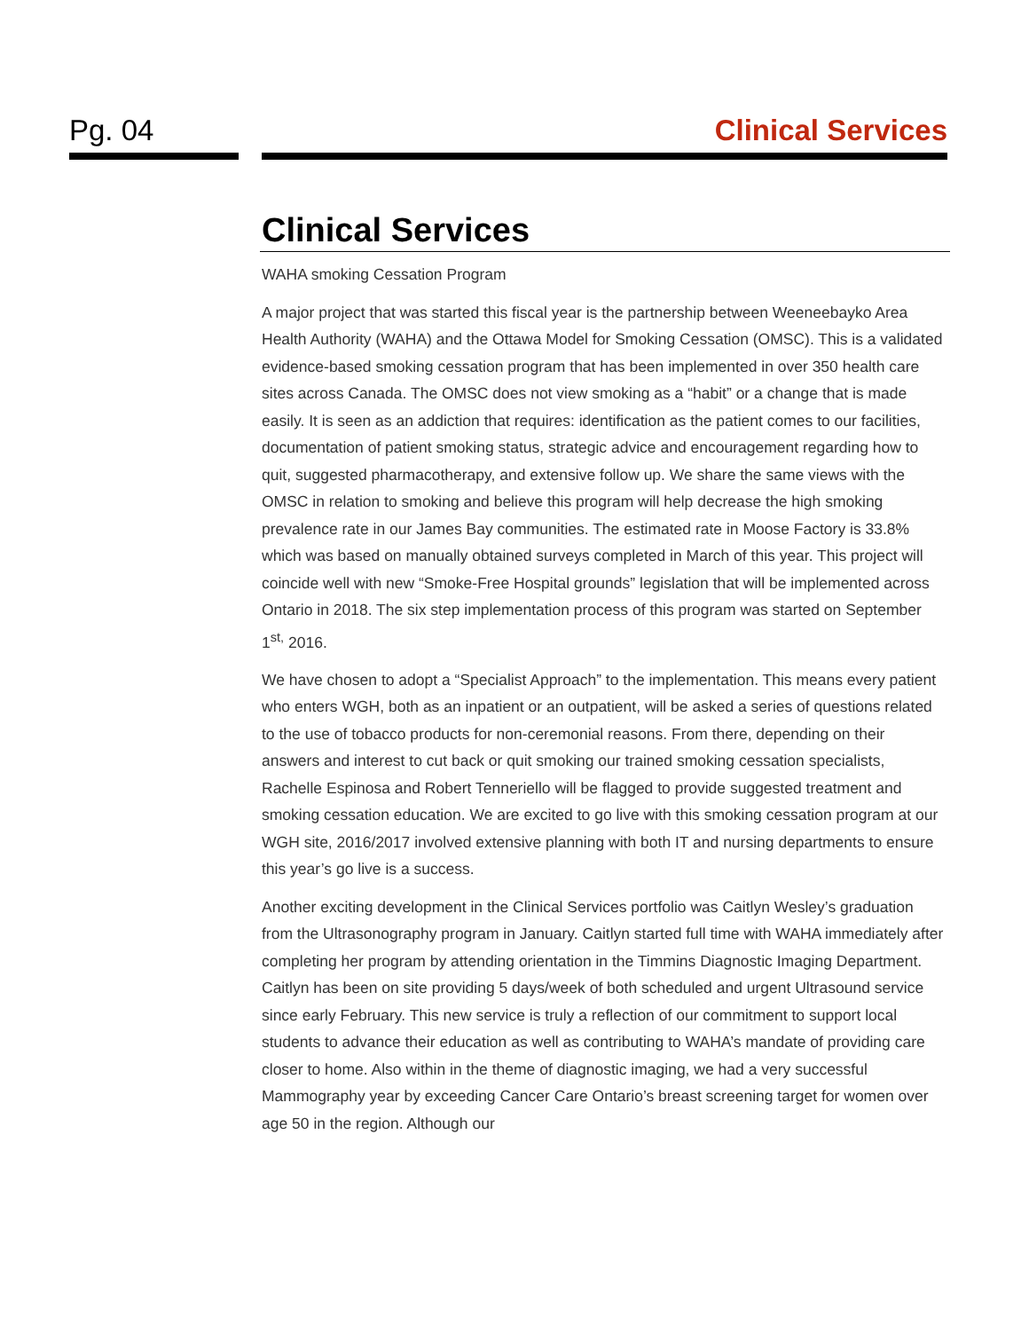Pg. 04 Clinical Services
Clinical Services
WAHA smoking Cessation Program
A major project that was started this fiscal year is the partnership between Weeneebayko Area Health Authority (WAHA) and the Ottawa Model for Smoking Cessation (OMSC). This is a validated evidence-based smoking cessation program that has been implemented in over 350 health care sites across Canada. The OMSC does not view smoking as a “habit” or a change that is made easily. It is seen as an addiction that requires: identification as the patient comes to our facilities, documentation of patient smoking status, strategic advice and encouragement regarding how to quit, suggested pharmacotherapy, and extensive follow up. We share the same views with the OMSC in relation to smoking and believe this program will help decrease the high smoking prevalence rate in our James Bay communities. The estimated rate in Moose Factory is 33.8% which was based on manually obtained surveys completed in March of this year. This project will coincide well with new “Smoke-Free Hospital grounds” legislation that will be implemented across Ontario in 2018. The six step implementation process of this program was started on September 1<sup>st,</sup> 2016.
We have chosen to adopt a “Specialist Approach” to the implementation. This means every patient who enters WGH, both as an inpatient or an outpatient, will be asked a series of questions related to the use of tobacco products for non-ceremonial reasons. From there, depending on their answers and interest to cut back or quit smoking our trained smoking cessation specialists, Rachelle Espinosa and Robert Tenneriello will be flagged to provide suggested treatment and smoking cessation education. We are excited to go live with this smoking cessation program at our WGH site, 2016/2017 involved extensive planning with both IT and nursing departments to ensure this year’s go live is a success.
Another exciting development in the Clinical Services portfolio was Caitlyn Wesley’s graduation from the Ultrasonography program in January. Caitlyn started full time with WAHA immediately after completing her program by attending orientation in the Timmins Diagnostic Imaging Department. Caitlyn has been on site providing 5 days/week of both scheduled and urgent Ultrasound service since early February. This new service is truly a reflection of our commitment to support local students to advance their education as well as contributing to WAHA’s mandate of providing care closer to home. Also within in the theme of diagnostic imaging, we had a very successful Mammography year by exceeding Cancer Care Ontario’s breast screening target for women over age 50 in the region. Although our